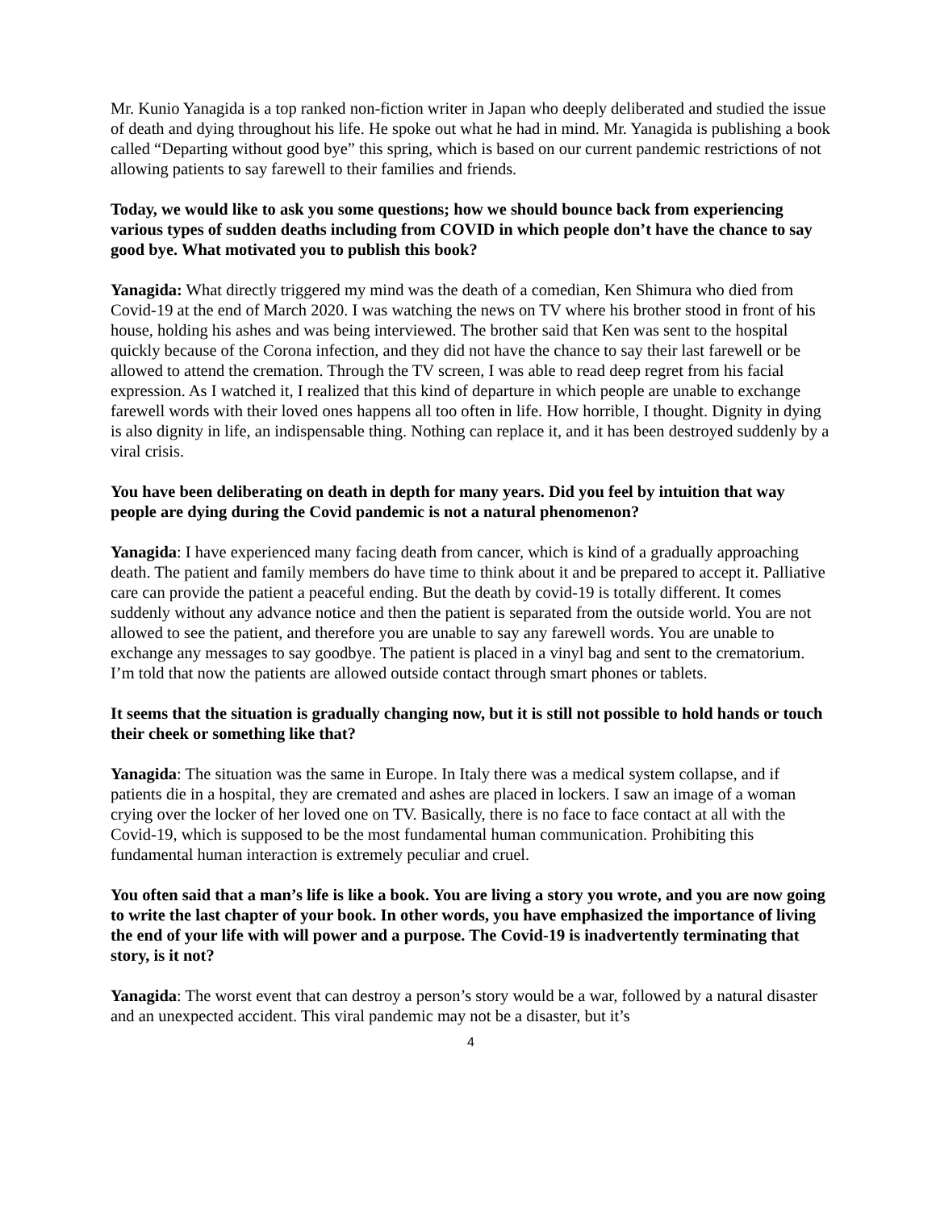Mr. Kunio Yanagida is a top ranked non-fiction writer in Japan who deeply deliberated and studied the issue of death and dying throughout his life. He spoke out what he had in mind. Mr. Yanagida is publishing a book called “Departing without good bye” this spring, which is based on our current pandemic restrictions of not allowing patients to say farewell to their families and friends.
Today, we would like to ask you some questions; how we should bounce back from experiencing various types of sudden deaths including from COVID in which people don’t have the chance to say good bye. What motivated you to publish this book?
Yanagida: What directly triggered my mind was the death of a comedian, Ken Shimura who died from Covid-19 at the end of March 2020. I was watching the news on TV where his brother stood in front of his house, holding his ashes and was being interviewed. The brother said that Ken was sent to the hospital quickly because of the Corona infection, and they did not have the chance to say their last farewell or be allowed to attend the cremation. Through the TV screen, I was able to read deep regret from his facial expression. As I watched it, I realized that this kind of departure in which people are unable to exchange farewell words with their loved ones happens all too often in life. How horrible, I thought. Dignity in dying is also dignity in life, an indispensable thing. Nothing can replace it, and it has been destroyed suddenly by a viral crisis.
You have been deliberating on death in depth for many years. Did you feel by intuition that way people are dying during the Covid pandemic is not a natural phenomenon?
Yanagida: I have experienced many facing death from cancer, which is kind of a gradually approaching death. The patient and family members do have time to think about it and be prepared to accept it. Palliative care can provide the patient a peaceful ending. But the death by covid-19 is totally different. It comes suddenly without any advance notice and then the patient is separated from the outside world. You are not allowed to see the patient, and therefore you are unable to say any farewell words. You are unable to exchange any messages to say goodbye. The patient is placed in a vinyl bag and sent to the crematorium. I’m told that now the patients are allowed outside contact through smart phones or tablets.
It seems that the situation is gradually changing now, but it is still not possible to hold hands or touch their cheek or something like that?
Yanagida: The situation was the same in Europe. In Italy there was a medical system collapse, and if patients die in a hospital, they are cremated and ashes are placed in lockers. I saw an image of a woman crying over the locker of her loved one on TV. Basically, there is no face to face contact at all with the Covid-19, which is supposed to be the most fundamental human communication. Prohibiting this fundamental human interaction is extremely peculiar and cruel.
You often said that a man’s life is like a book. You are living a story you wrote, and you are now going to write the last chapter of your book. In other words, you have emphasized the importance of living the end of your life with will power and a purpose. The Covid-19 is inadvertently terminating that story, is it not?
Yanagida: The worst event that can destroy a person’s story would be a war, followed by a natural disaster and an unexpected accident. This viral pandemic may not be a disaster, but it’s
4